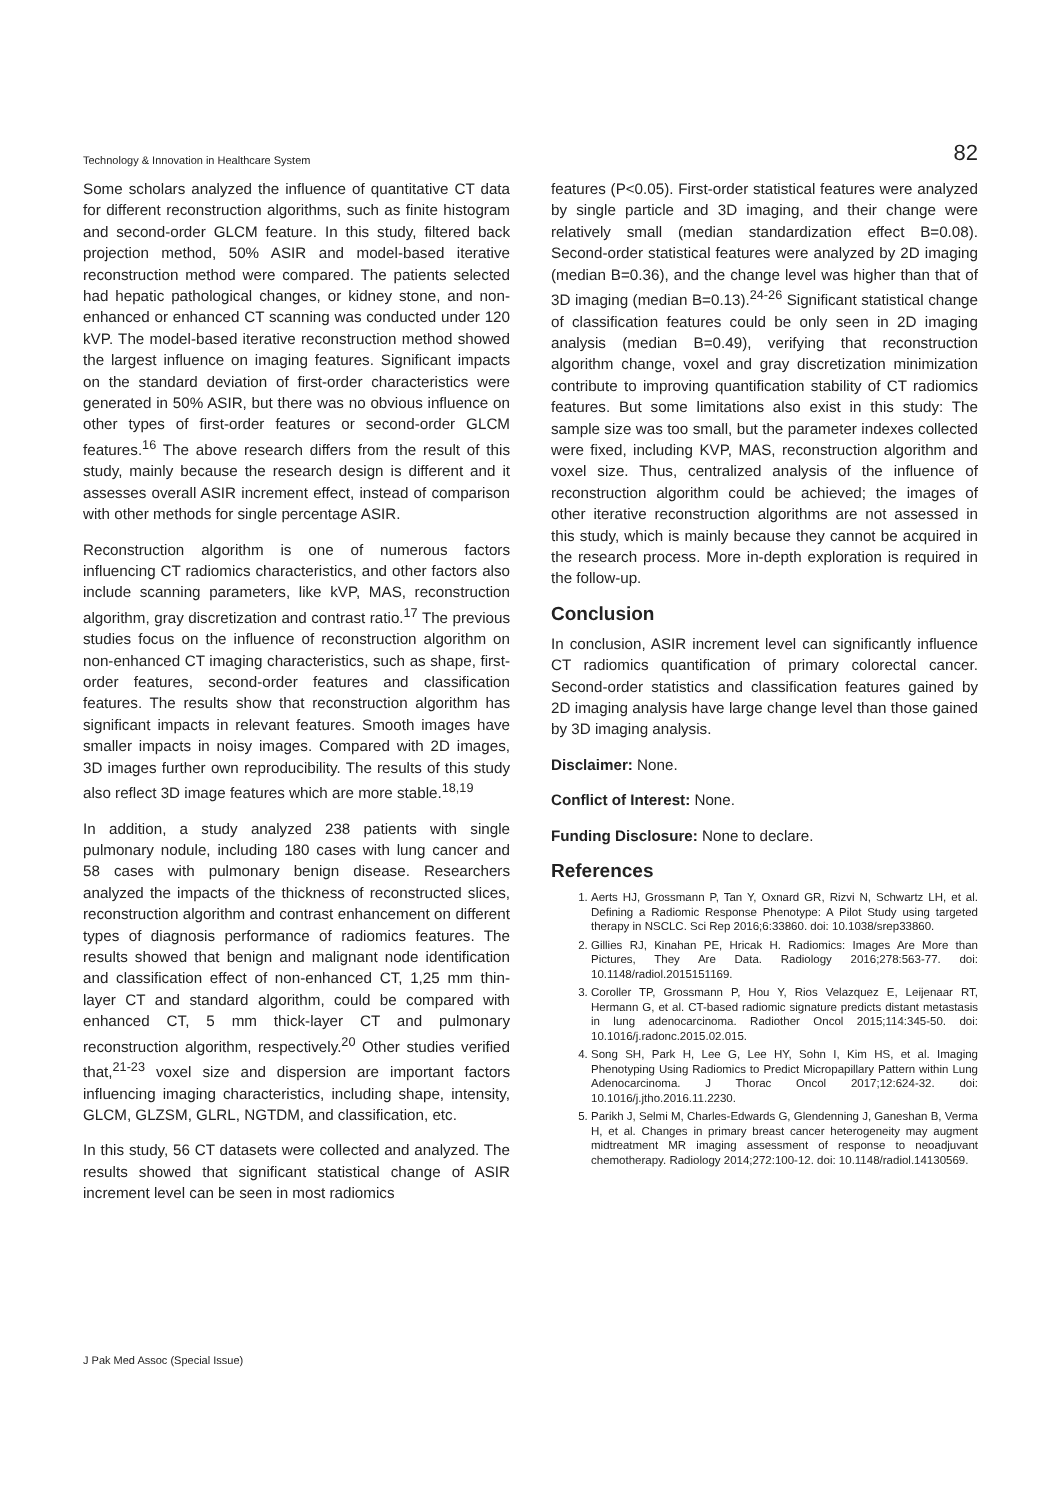Technology & Innovation in Healthcare System 82
Some scholars analyzed the influence of quantitative CT data for different reconstruction algorithms, such as finite histogram and second-order GLCM feature. In this study, filtered back projection method, 50% ASIR and model-based iterative reconstruction method were compared. The patients selected had hepatic pathological changes, or kidney stone, and non-enhanced or enhanced CT scanning was conducted under 120 kVP. The model-based iterative reconstruction method showed the largest influence on imaging features. Significant impacts on the standard deviation of first-order characteristics were generated in 50% ASIR, but there was no obvious influence on other types of first-order features or second-order GLCM features.<sup>16</sup> The above research differs from the result of this study, mainly because the research design is different and it assesses overall ASIR increment effect, instead of comparison with other methods for single percentage ASIR.
Reconstruction algorithm is one of numerous factors influencing CT radiomics characteristics, and other factors also include scanning parameters, like kVP, MAS, reconstruction algorithm, gray discretization and contrast ratio.<sup>17</sup> The previous studies focus on the influence of reconstruction algorithm on non-enhanced CT imaging characteristics, such as shape, first-order features, second-order features and classification features. The results show that reconstruction algorithm has significant impacts in relevant features. Smooth images have smaller impacts in noisy images. Compared with 2D images, 3D images further own reproducibility. The results of this study also reflect 3D image features which are more stable.<sup>18,19</sup>
In addition, a study analyzed 238 patients with single pulmonary nodule, including 180 cases with lung cancer and 58 cases with pulmonary benign disease. Researchers analyzed the impacts of the thickness of reconstructed slices, reconstruction algorithm and contrast enhancement on different types of diagnosis performance of radiomics features. The results showed that benign and malignant node identification and classification effect of non-enhanced CT, 1,25 mm thin-layer CT and standard algorithm, could be compared with enhanced CT, 5 mm thick-layer CT and pulmonary reconstruction algorithm, respectively.<sup>20</sup> Other studies verified that,<sup>21-23</sup> voxel size and dispersion are important factors influencing imaging characteristics, including shape, intensity, GLCM, GLZSM, GLRL, NGTDM, and classification, etc.
In this study, 56 CT datasets were collected and analyzed. The results showed that significant statistical change of ASIR increment level can be seen in most radiomics
features (P<0.05). First-order statistical features were analyzed by single particle and 3D imaging, and their change were relatively small (median standardization effect B=0.08). Second-order statistical features were analyzed by 2D imaging (median B=0.36), and the change level was higher than that of 3D imaging (median B=0.13).<sup>24-26</sup> Significant statistical change of classification features could be only seen in 2D imaging analysis (median B=0.49), verifying that reconstruction algorithm change, voxel and gray discretization minimization contribute to improving quantification stability of CT radiomics features. But some limitations also exist in this study: The sample size was too small, but the parameter indexes collected were fixed, including KVP, MAS, reconstruction algorithm and voxel size. Thus, centralized analysis of the influence of reconstruction algorithm could be achieved; the images of other iterative reconstruction algorithms are not assessed in this study, which is mainly because they cannot be acquired in the research process. More in-depth exploration is required in the follow-up.
Conclusion
In conclusion, ASIR increment level can significantly influence CT radiomics quantification of primary colorectal cancer. Second-order statistics and classification features gained by 2D imaging analysis have large change level than those gained by 3D imaging analysis.
Disclaimer: None.
Conflict of Interest: None.
Funding Disclosure: None to declare.
References
1. Aerts HJ, Grossmann P, Tan Y, Oxnard GR, Rizvi N, Schwartz LH, et al. Defining a Radiomic Response Phenotype: A Pilot Study using targeted therapy in NSCLC. Sci Rep 2016;6:33860. doi: 10.1038/srep33860.
2. Gillies RJ, Kinahan PE, Hricak H. Radiomics: Images Are More than Pictures, They Are Data. Radiology 2016;278:563-77. doi: 10.1148/radiol.2015151169.
3. Coroller TP, Grossmann P, Hou Y, Rios Velazquez E, Leijenaar RT, Hermann G, et al. CT-based radiomic signature predicts distant metastasis in lung adenocarcinoma. Radiother Oncol 2015;114:345-50. doi: 10.1016/j.radonc.2015.02.015.
4. Song SH, Park H, Lee G, Lee HY, Sohn I, Kim HS, et al. Imaging Phenotyping Using Radiomics to Predict Micropapillary Pattern within Lung Adenocarcinoma. J Thorac Oncol 2017;12:624-32. doi: 10.1016/j.jtho.2016.11.2230.
5. Parikh J, Selmi M, Charles-Edwards G, Glendenning J, Ganeshan B, Verma H, et al. Changes in primary breast cancer heterogeneity may augment midtreatment MR imaging assessment of response to neoadjuvant chemotherapy. Radiology 2014;272:100-12. doi: 10.1148/radiol.14130569.
J Pak Med Assoc (Special Issue)